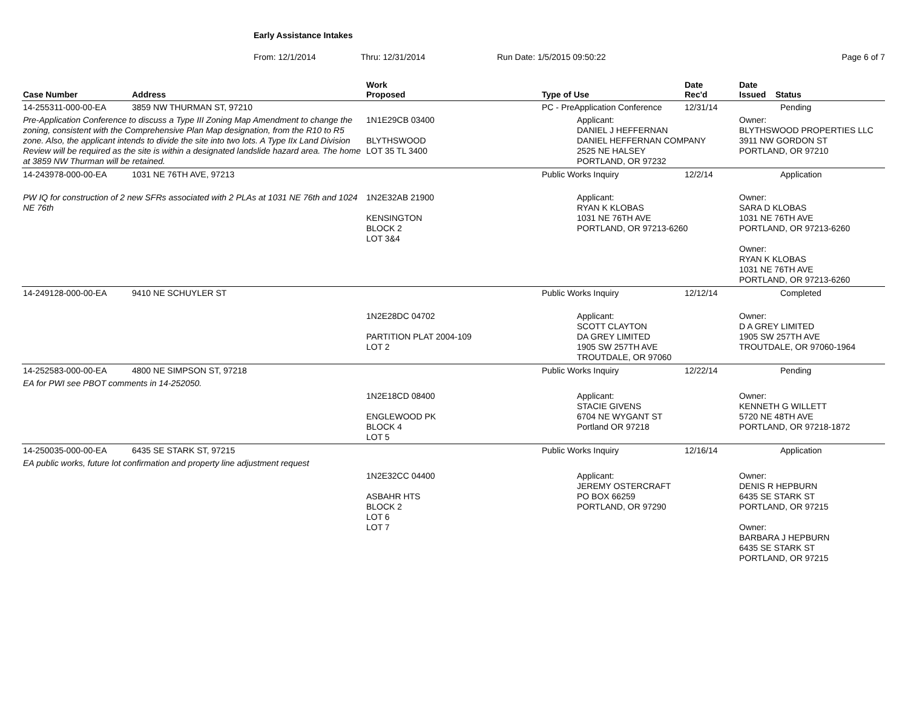Early Assistance Intakes
From: 12/1/2014 Thru: 12/31/2014 Run Date: 1/5/2015 09:50:22 Page 6 of 7
| Case Number | Address | Work Proposed | Type of Use | Date Rec'd | Date Issued Status |
| --- | --- | --- | --- | --- | --- |
| 14-255311-000-00-EA | 3859 NW THURMAN ST, 97210 | | PC - PreApplication Conference | 12/31/14 | Pending |
| Pre-Application Conference to discuss a Type III Zoning Map Amendment to change the zoning, consistent with the Comprehensive Plan Map designation, from the R10 to R5 zone. Also, the applicant intends to divide the site into two lots. A Type IIx Land Division Review will be required as the site is within a designated landslide hazard area. The home at 3859 NW Thurman will be retained. | | 1N1E29CB 03400 BLYTHSWOOD LOT 35 TL 3400 | Applicant: DANIEL J HEFFERNAN DANIEL HEFFERNAN COMPANY 2525 NE HALSEY PORTLAND, OR 97232 | | Owner: BLYTHSWOOD PROPERTIES LLC 3911 NW GORDON ST PORTLAND, OR 97210 |
| 14-243978-000-00-EA | 1031 NE 76TH AVE, 97213 | | Public Works Inquiry | 12/2/14 | Application |
| PW IQ for construction of 2 new SFRs associated with 2 PLAs at 1031 NE 76th and 1024 NE 76th | | 1N2E32AB 21900 KENSINGTON BLOCK 2 LOT 3&4 | Applicant: RYAN K KLOBAS 1031 NE 76TH AVE PORTLAND, OR 97213-6260 | | Owner: SARA D KLOBAS 1031 NE 76TH AVE PORTLAND, OR 97213-6260 Owner: RYAN K KLOBAS 1031 NE 76TH AVE PORTLAND, OR 97213-6260 |
| 14-249128-000-00-EA | 9410 NE SCHUYLER ST | | Public Works Inquiry | 12/12/14 | Completed |
| | | 1N2E28DC 04702 PARTITION PLAT 2004-109 LOT 2 | Applicant: SCOTT CLAYTON DA GREY LIMITED 1905 SW 257TH AVE TROUTDALE, OR 97060 | | Owner: D A GREY LIMITED 1905 SW 257TH AVE TROUTDALE, OR 97060-1964 |
| 14-252583-000-00-EA | 4800 NE SIMPSON ST, 97218 | | Public Works Inquiry | 12/22/14 | Pending |
| EA for PWI see PBOT comments in 14-252050. | | | | | |
| | | 1N2E18CD 08400 ENGLEWOOD PK BLOCK 4 LOT 5 | Applicant: STACIE GIVENS 6704 NE WYGANT ST Portland OR 97218 | | Owner: KENNETH G WILLETT 5720 NE 48TH AVE PORTLAND, OR 97218-1872 |
| 14-250035-000-00-EA | 6435 SE STARK ST, 97215 | | Public Works Inquiry | 12/16/14 | Application |
| EA public works, future lot confirmation and property line adjustment request | | | | | |
| | | 1N2E32CC 04400 ASBAHR HTS BLOCK 2 LOT 6 LOT 7 | Applicant: JEREMY OSTERCRAFT PO BOX 66259 PORTLAND, OR 97290 | | Owner: DENIS R HEPBURN 6435 SE STARK ST PORTLAND, OR 97215 Owner: BARBARA J HEPBURN 6435 SE STARK ST PORTLAND, OR 97215 |